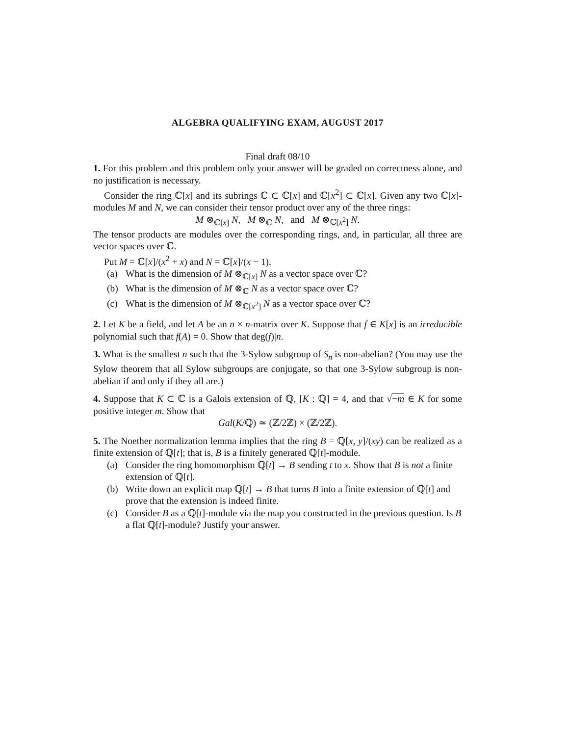ALGEBRA QUALIFYING EXAM, AUGUST 2017
Final draft 08/10
1. For this problem and this problem only your answer will be graded on correctness alone, and no justification is necessary.
Consider the ring ℂ[x] and its subrings ℂ ⊂ ℂ[x] and ℂ[x<sup>2</sup>] ⊂ ℂ[x]. Given any two ℂ[x]-modules M and N, we can consider their tensor product over any of the three rings:
M ⊗<sub>ℂ[x]</sub> N, M ⊗<sub>ℂ</sub> N, and M ⊗<sub>ℂ[x<sup>2</sup>]</sub> N.
The tensor products are modules over the corresponding rings, and, in particular, all three are vector spaces over ℂ.
Put M = ℂ[x]/(x<sup>2</sup> + x) and N = ℂ[x]/(x − 1).
(a) What is the dimension of M ⊗<sub>ℂ[x]</sub> N as a vector space over ℂ?
(b) What is the dimension of M ⊗<sub>ℂ</sub> N as a vector space over ℂ?
(c) What is the dimension of M ⊗<sub>ℂ[x<sup>2</sup>]</sub> N as a vector space over ℂ?
2. Let K be a field, and let A be an n × n-matrix over K. Suppose that f ∈ K[x] is an irreducible polynomial such that f(A) = 0. Show that deg(f)|n.
3. What is the smallest n such that the 3-Sylow subgroup of S<sub>n</sub> is non-abelian? (You may use the Sylow theorem that all Sylow subgroups are conjugate, so that one 3-Sylow subgroup is non-abelian if and only if they all are.)
4. Suppose that K ⊂ ℂ is a Galois extension of ℚ, [K : ℚ] = 4, and that √−m ∈ K for some positive integer m. Show that
Gal(K/ℚ) ≃ (ℤ/2ℤ) × (ℤ/2ℤ).
5. The Noether normalization lemma implies that the ring B = ℚ[x, y]/(xy) can be realized as a finite extension of ℚ[t]; that is, B is a finitely generated ℚ[t]-module.
(a) Consider the ring homomorphism ℚ[t] → B sending t to x. Show that B is not a finite extension of ℚ[t].
(b) Write down an explicit map ℚ[t] → B that turns B into a finite extension of ℚ[t] and prove that the extension is indeed finite.
(c) Consider B as a ℚ[t]-module via the map you constructed in the previous question. Is B a flat ℚ[t]-module? Justify your answer.